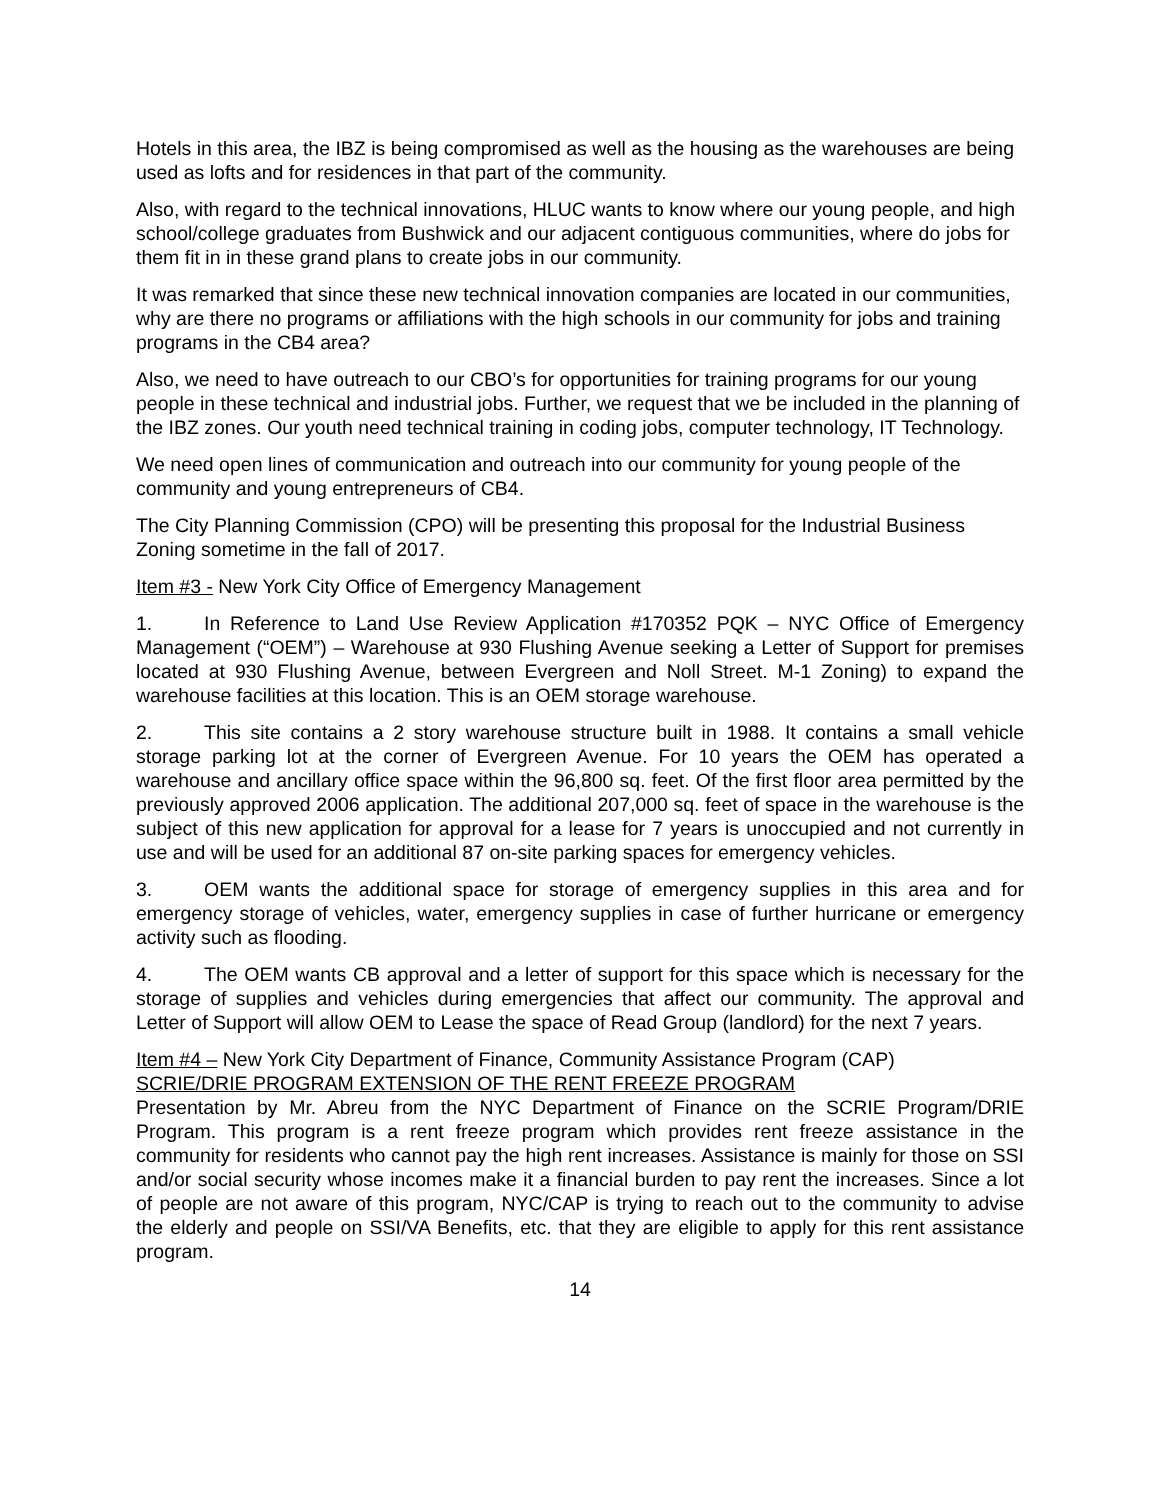Hotels in this area, the IBZ is being compromised as well as the housing as the warehouses are being used as lofts and for residences in that part of the community.
Also, with regard to the technical innovations, HLUC wants to know where our young people, and high school/college graduates from Bushwick and our adjacent contiguous communities, where do jobs for them fit in in these grand plans to create jobs in our community.
It was remarked that since these new technical innovation companies are located in our communities, why are there no programs or affiliations with the high schools in our community for jobs and training programs in the CB4 area?
Also, we need to have outreach to our CBO’s for opportunities for training programs for our young people in these technical and industrial jobs. Further, we request that we be included in the planning of the IBZ zones. Our youth need technical training in coding jobs, computer technology, IT Technology.
We need open lines of communication and outreach into our community for young people of the community and young entrepreneurs of CB4.
The City Planning Commission (CPO) will be presenting this proposal for the Industrial Business Zoning sometime in the fall of 2017.
Item #3 - New York City Office of Emergency Management
1. In Reference to Land Use Review Application #170352 PQK – NYC Office of Emergency Management (“OEM”) – Warehouse at 930 Flushing Avenue seeking a Letter of Support for premises located at 930 Flushing Avenue, between Evergreen and Noll Street. M-1 Zoning) to expand the warehouse facilities at this location. This is an OEM storage warehouse.
2. This site contains a 2 story warehouse structure built in 1988. It contains a small vehicle storage parking lot at the corner of Evergreen Avenue. For 10 years the OEM has operated a warehouse and ancillary office space within the 96,800 sq. feet. Of the first floor area permitted by the previously approved 2006 application. The additional 207,000 sq. feet of space in the warehouse is the subject of this new application for approval for a lease for 7 years is unoccupied and not currently in use and will be used for an additional 87 on-site parking spaces for emergency vehicles.
3. OEM wants the additional space for storage of emergency supplies in this area and for emergency storage of vehicles, water, emergency supplies in case of further hurricane or emergency activity such as flooding.
4. The OEM wants CB approval and a letter of support for this space which is necessary for the storage of supplies and vehicles during emergencies that affect our community. The approval and Letter of Support will allow OEM to Lease the space of Read Group (landlord) for the next 7 years.
Item #4 – New York City Department of Finance, Community Assistance Program (CAP)
SCRIE/DRIE PROGRAM EXTENSION OF THE RENT FREEZE PROGRAM
Presentation by Mr. Abreu from the NYC Department of Finance on the SCRIE Program/DRIE Program. This program is a rent freeze program which provides rent freeze assistance in the community for residents who cannot pay the high rent increases. Assistance is mainly for those on SSI and/or social security whose incomes make it a financial burden to pay rent the increases. Since a lot of people are not aware of this program, NYC/CAP is trying to reach out to the community to advise the elderly and people on SSI/VA Benefits, etc. that they are eligible to apply for this rent assistance program.
14